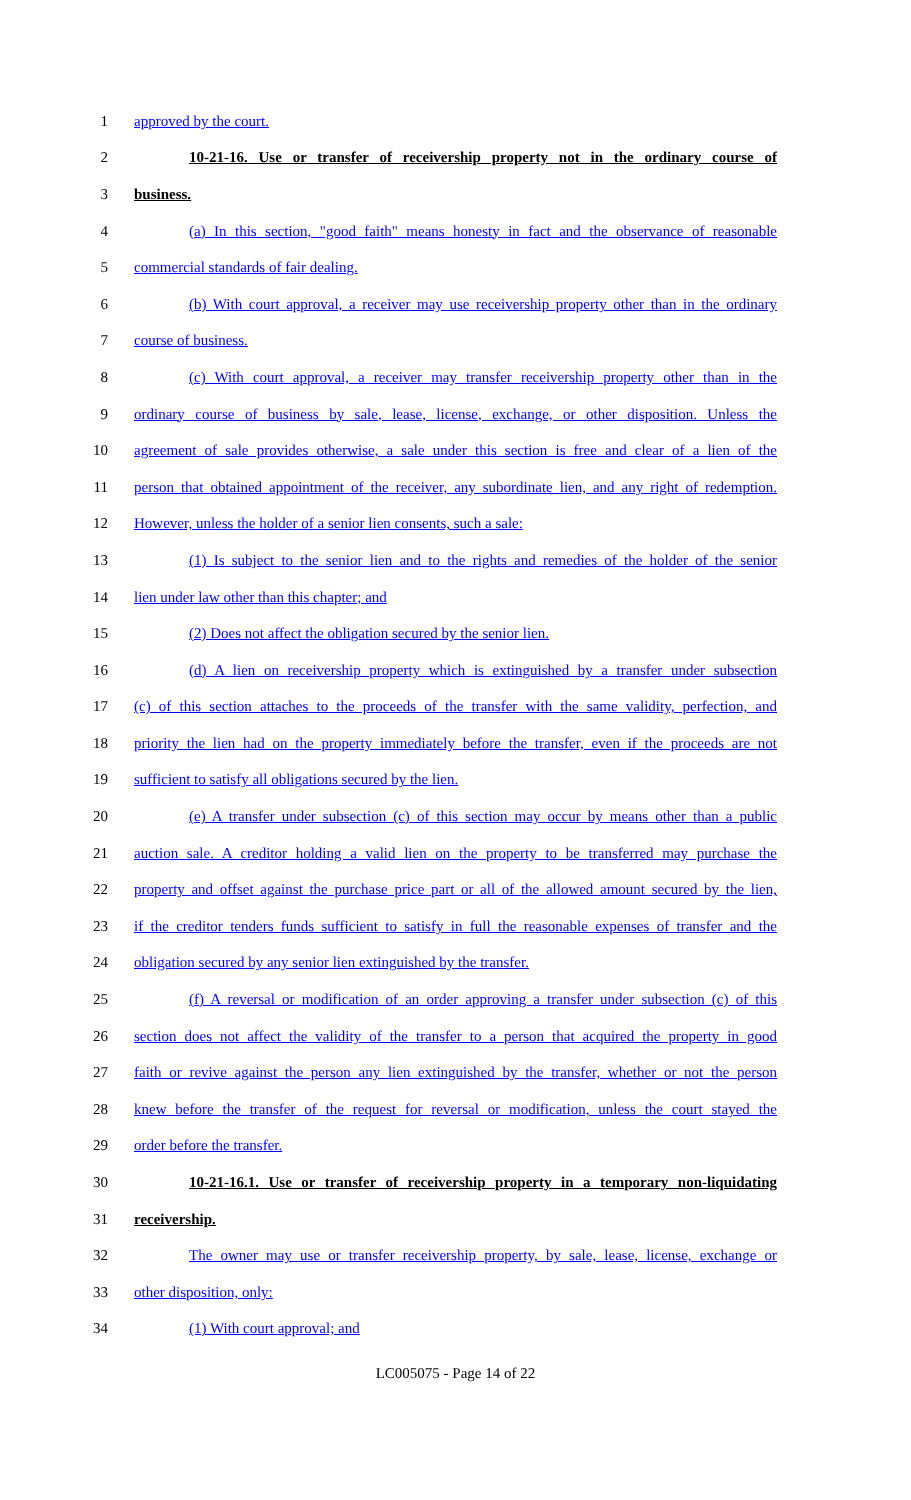1 approved by the court.
2 10-21-16. Use or transfer of receivership property not in the ordinary course of
3 business.
4 (a) In this section, "good faith" means honesty in fact and the observance of reasonable
5 commercial standards of fair dealing.
6 (b) With court approval, a receiver may use receivership property other than in the ordinary
7 course of business.
8 (c) With court approval, a receiver may transfer receivership property other than in the
9 ordinary course of business by sale, lease, license, exchange, or other disposition. Unless the
10 agreement of sale provides otherwise, a sale under this section is free and clear of a lien of the
11 person that obtained appointment of the receiver, any subordinate lien, and any right of redemption.
12 However, unless the holder of a senior lien consents, such a sale:
13 (1) Is subject to the senior lien and to the rights and remedies of the holder of the senior
14 lien under law other than this chapter; and
15 (2) Does not affect the obligation secured by the senior lien.
16 (d) A lien on receivership property which is extinguished by a transfer under subsection
17 (c) of this section attaches to the proceeds of the transfer with the same validity, perfection, and
18 priority the lien had on the property immediately before the transfer, even if the proceeds are not
19 sufficient to satisfy all obligations secured by the lien.
20 (e) A transfer under subsection (c) of this section may occur by means other than a public
21 auction sale. A creditor holding a valid lien on the property to be transferred may purchase the
22 property and offset against the purchase price part or all of the allowed amount secured by the lien,
23 if the creditor tenders funds sufficient to satisfy in full the reasonable expenses of transfer and the
24 obligation secured by any senior lien extinguished by the transfer.
25 (f) A reversal or modification of an order approving a transfer under subsection (c) of this
26 section does not affect the validity of the transfer to a person that acquired the property in good
27 faith or revive against the person any lien extinguished by the transfer, whether or not the person
28 knew before the transfer of the request for reversal or modification, unless the court stayed the
29 order before the transfer.
30 10-21-16.1. Use or transfer of receivership property in a temporary non-liquidating
31 receivership.
32 The owner may use or transfer receivership property, by sale, lease, license, exchange or
33 other disposition, only:
34 (1) With court approval; and
LC005075 - Page 14 of 22